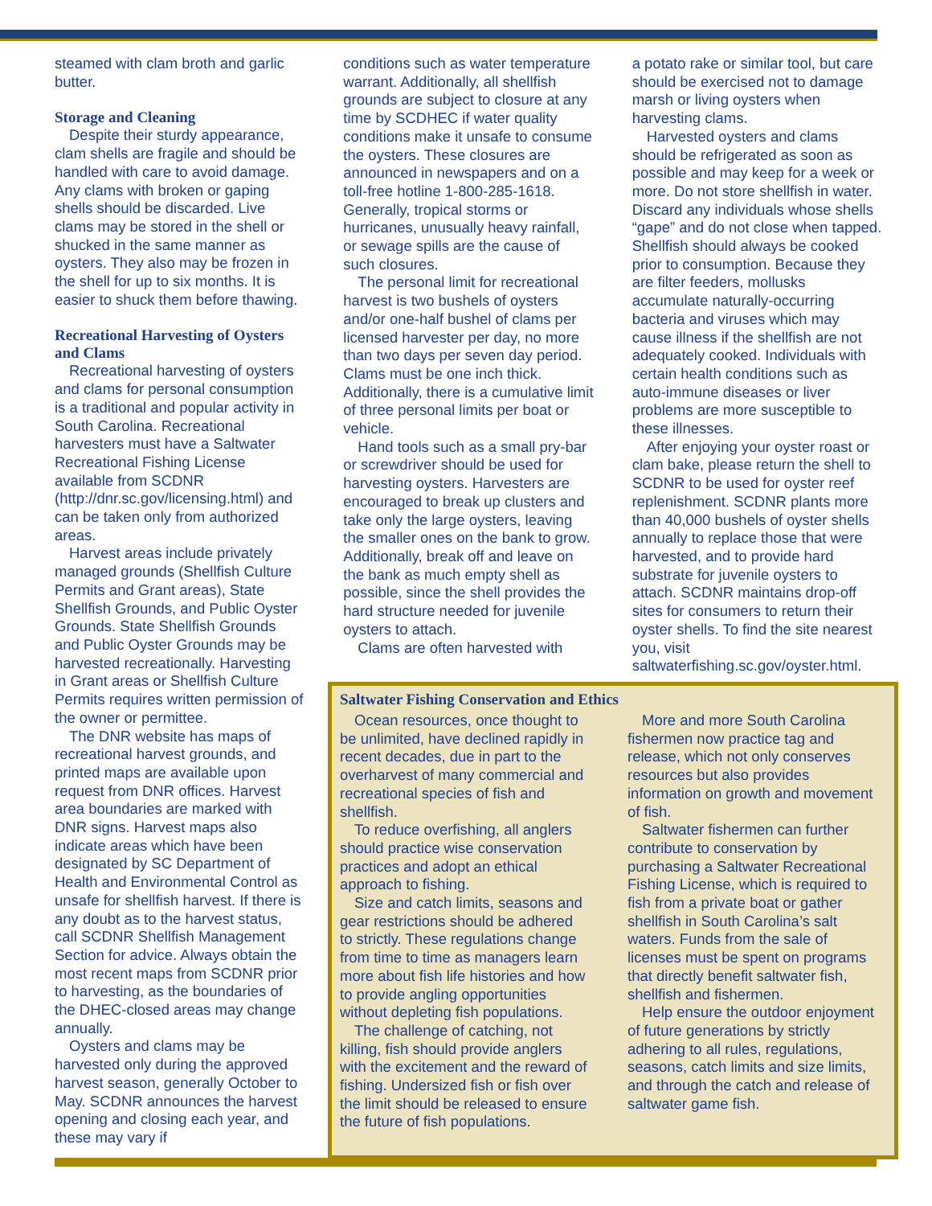steamed with clam broth and garlic butter.
Storage and Cleaning
Despite their sturdy appearance, clam shells are fragile and should be handled with care to avoid damage. Any clams with broken or gaping shells should be discarded. Live clams may be stored in the shell or shucked in the same manner as oysters. They also may be frozen in the shell for up to six months. It is easier to shuck them before thawing.
Recreational Harvesting of Oysters and Clams
Recreational harvesting of oysters and clams for personal consumption is a traditional and popular activity in South Carolina. Recreational harvesters must have a Saltwater Recreational Fishing License available from SCDNR (http://dnr.sc.gov/licensing.html) and can be taken only from authorized areas.
Harvest areas include privately managed grounds (Shellfish Culture Permits and Grant areas), State Shellfish Grounds, and Public Oyster Grounds. State Shellfish Grounds and Public Oyster Grounds may be harvested recreationally. Harvesting in Grant areas or Shellfish Culture Permits requires written permission of the owner or permittee.
The DNR website has maps of recreational harvest grounds, and printed maps are available upon request from DNR offices. Harvest area boundaries are marked with DNR signs. Harvest maps also indicate areas which have been designated by SC Department of Health and Environmental Control as unsafe for shellfish harvest. If there is any doubt as to the harvest status, call SCDNR Shellfish Management Section for advice. Always obtain the most recent maps from SCDNR prior to harvesting, as the boundaries of the DHEC-closed areas may change annually.
Oysters and clams may be harvested only during the approved harvest season, generally October to May. SCDNR announces the harvest opening and closing each year, and these may vary if
conditions such as water temperature warrant. Additionally, all shellfish grounds are subject to closure at any time by SCDHEC if water quality conditions make it unsafe to consume the oysters. These closures are announced in newspapers and on a toll-free hotline 1-800-285-1618. Generally, tropical storms or hurricanes, unusually heavy rainfall, or sewage spills are the cause of such closures.
The personal limit for recreational harvest is two bushels of oysters and/or one-half bushel of clams per licensed harvester per day, no more than two days per seven day period. Clams must be one inch thick. Additionally, there is a cumulative limit of three personal limits per boat or vehicle.
Hand tools such as a small pry-bar or screwdriver should be used for harvesting oysters. Harvesters are encouraged to break up clusters and take only the large oysters, leaving the smaller ones on the bank to grow. Additionally, break off and leave on the bank as much empty shell as possible, since the shell provides the hard structure needed for juvenile oysters to attach.
Clams are often harvested with
a potato rake or similar tool, but care should be exercised not to damage marsh or living oysters when harvesting clams.
Harvested oysters and clams should be refrigerated as soon as possible and may keep for a week or more. Do not store shellfish in water. Discard any individuals whose shells “gape” and do not close when tapped. Shellfish should always be cooked prior to consumption. Because they are filter feeders, mollusks accumulate naturally-occurring bacteria and viruses which may cause illness if the shellfish are not adequately cooked. Individuals with certain health conditions such as auto-immune diseases or liver problems are more susceptible to these illnesses.
After enjoying your oyster roast or clam bake, please return the shell to SCDNR to be used for oyster reef replenishment. SCDNR plants more than 40,000 bushels of oyster shells annually to replace those that were harvested, and to provide hard substrate for juvenile oysters to attach. SCDNR maintains drop-off sites for consumers to return their oyster shells. To find the site nearest you, visit saltwaterfishing.sc.gov/oyster.html.
Saltwater Fishing Conservation and Ethics
Ocean resources, once thought to be unlimited, have declined rapidly in recent decades, due in part to the overharvest of many commercial and recreational species of fish and shellfish.
To reduce overfishing, all anglers should practice wise conservation practices and adopt an ethical approach to fishing.
Size and catch limits, seasons and gear restrictions should be adhered to strictly. These regulations change from time to time as managers learn more about fish life histories and how to provide angling opportunities without depleting fish populations.
The challenge of catching, not killing, fish should provide anglers with the excitement and the reward of fishing. Undersized fish or fish over the limit should be released to ensure the future of fish populations.
More and more South Carolina fishermen now practice tag and release, which not only conserves resources but also provides information on growth and movement of fish.
Saltwater fishermen can further contribute to conservation by purchasing a Saltwater Recreational Fishing License, which is required to fish from a private boat or gather shellfish in South Carolina’s salt waters. Funds from the sale of licenses must be spent on programs that directly benefit saltwater fish, shellfish and fishermen.
Help ensure the outdoor enjoyment of future generations by strictly adhering to all rules, regulations, seasons, catch limits and size limits, and through the catch and release of saltwater game fish.